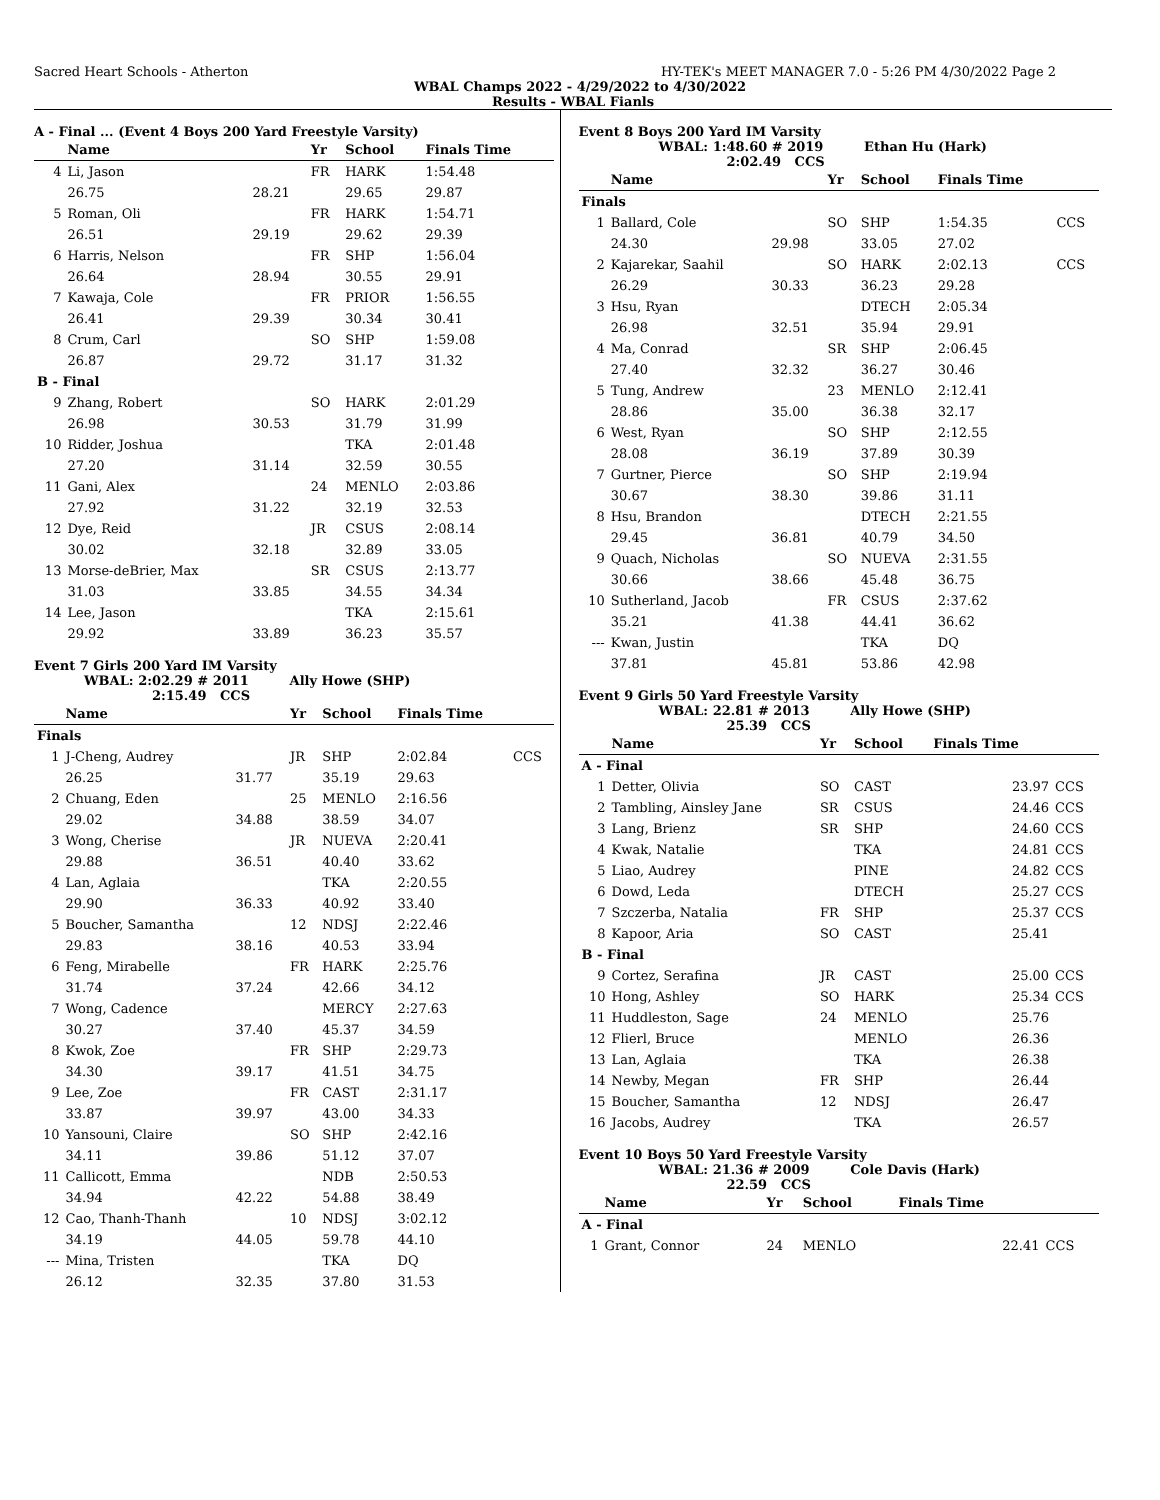Sacred Heart Schools - Atherton HY-TEK's MEET MANAGER 7.0 - 5:26 PM 4/30/2022 Page 2
WBAL Champs 2022 - 4/29/2022 to 4/30/2022
Results - WBAL Fianls
A - Final ... (Event 4 Boys 200 Yard Freestyle Varsity)
| | Name | | Yr | School | Finals Time | |
| --- | --- | --- | --- | --- | --- | --- |
| 4 | Li, Jason | | FR | HARK | 1:54.48 | |
| | 26.75 | 28.21 | | 29.65 | 29.87 | |
| 5 | Roman, Oli | | FR | HARK | 1:54.71 | |
| | 26.51 | 29.19 | | 29.62 | 29.39 | |
| 6 | Harris, Nelson | | FR | SHP | 1:56.04 | |
| | 26.64 | 28.94 | | 30.55 | 29.91 | |
| 7 | Kawaja, Cole | | FR | PRIOR | 1:56.55 | |
| | 26.41 | 29.39 | | 30.34 | 30.41 | |
| 8 | Crum, Carl | | SO | SHP | 1:59.08 | |
| | 26.87 | 29.72 | | 31.17 | 31.32 | |
| B - Final | | | | | | |
| 9 | Zhang, Robert | | SO | HARK | 2:01.29 | |
| | 26.98 | 30.53 | | 31.79 | 31.99 | |
| 10 | Ridder, Joshua | | | TKA | 2:01.48 | |
| | 27.20 | 31.14 | | 32.59 | 30.55 | |
| 11 | Gani, Alex | | 24 | MENLO | 2:03.86 | |
| | 27.92 | 31.22 | | 32.19 | 32.53 | |
| 12 | Dye, Reid | | JR | CSUS | 2:08.14 | |
| | 30.02 | 32.18 | | 32.89 | 33.05 | |
| 13 | Morse-deBrier, Max | | SR | CSUS | 2:13.77 | |
| | 31.03 | 33.85 | | 34.55 | 34.34 | |
| 14 | Lee, Jason | | | TKA | 2:15.61 | |
| | 29.92 | 33.89 | | 36.23 | 35.57 | |
Event 7 Girls 200 Yard IM Varsity
WBAL: 2:02.29 # 2011 Ally Howe (SHP)
2:15.49 CCS
| | Name | | Yr | School | Finals Time | |
| --- | --- | --- | --- | --- | --- | --- |
| Finals | | | | | | |
| 1 | J-Cheng, Audrey | | JR | SHP | 2:02.84 | CCS |
| | 26.25 | 31.77 | | 35.19 | 29.63 | |
| 2 | Chuang, Eden | | 25 | MENLO | 2:16.56 | |
| | 29.02 | 34.88 | | 38.59 | 34.07 | |
| 3 | Wong, Cherise | | JR | NUEVA | 2:20.41 | |
| | 29.88 | 36.51 | | 40.40 | 33.62 | |
| 4 | Lan, Aglaia | | | TKA | 2:20.55 | |
| | 29.90 | 36.33 | | 40.92 | 33.40 | |
| 5 | Boucher, Samantha | | 12 | NDSJ | 2:22.46 | |
| | 29.83 | 38.16 | | 40.53 | 33.94 | |
| 6 | Feng, Mirabelle | | FR | HARK | 2:25.76 | |
| | 31.74 | 37.24 | | 42.66 | 34.12 | |
| 7 | Wong, Cadence | | | MERCY | 2:27.63 | |
| | 30.27 | 37.40 | | 45.37 | 34.59 | |
| 8 | Kwok, Zoe | | FR | SHP | 2:29.73 | |
| | 34.30 | 39.17 | | 41.51 | 34.75 | |
| 9 | Lee, Zoe | | FR | CAST | 2:31.17 | |
| | 33.87 | 39.97 | | 43.00 | 34.33 | |
| 10 | Yansouni, Claire | | SO | SHP | 2:42.16 | |
| | 34.11 | 39.86 | | 51.12 | 37.07 | |
| 11 | Callicott, Emma | | | NDB | 2:50.53 | |
| | 34.94 | 42.22 | | 54.88 | 38.49 | |
| 12 | Cao, Thanh-Thanh | | 10 | NDSJ | 3:02.12 | |
| | 34.19 | 44.05 | | 59.78 | 44.10 | |
| --- | Mina, Tristen | | | TKA | DQ | |
| | 26.12 | 32.35 | | 37.80 | 31.53 | |
Event 8 Boys 200 Yard IM Varsity
WBAL: 1:48.60 # 2019 Ethan Hu (Hark)
2:02.49 CCS
| | Name | | Yr | School | Finals Time | |
| --- | --- | --- | --- | --- | --- | --- |
| Finals | | | | | | |
| 1 | Ballard, Cole | | SO | SHP | 1:54.35 | CCS |
| | 24.30 | 29.98 | | 33.05 | 27.02 | |
| 2 | Kajarekar, Saahil | | SO | HARK | 2:02.13 | CCS |
| | 26.29 | 30.33 | | 36.23 | 29.28 | |
| 3 | Hsu, Ryan | | | DTECH | 2:05.34 | |
| | 26.98 | 32.51 | | 35.94 | 29.91 | |
| 4 | Ma, Conrad | | SR | SHP | 2:06.45 | |
| | 27.40 | 32.32 | | 36.27 | 30.46 | |
| 5 | Tung, Andrew | | 23 | MENLO | 2:12.41 | |
| | 28.86 | 35.00 | | 36.38 | 32.17 | |
| 6 | West, Ryan | | SO | SHP | 2:12.55 | |
| | 28.08 | 36.19 | | 37.89 | 30.39 | |
| 7 | Gurtner, Pierce | | SO | SHP | 2:19.94 | |
| | 30.67 | 38.30 | | 39.86 | 31.11 | |
| 8 | Hsu, Brandon | | | DTECH | 2:21.55 | |
| | 29.45 | 36.81 | | 40.79 | 34.50 | |
| 9 | Quach, Nicholas | | SO | NUEVA | 2:31.55 | |
| | 30.66 | 38.66 | | 45.48 | 36.75 | |
| 10 | Sutherland, Jacob | | FR | CSUS | 2:37.62 | |
| | 35.21 | 41.38 | | 44.41 | 36.62 | |
| --- | Kwan, Justin | | | TKA | DQ | |
| | 37.81 | 45.81 | | 53.86 | 42.98 | |
Event 9 Girls 50 Yard Freestyle Varsity
WBAL: 22.81 # 2013 Ally Howe (SHP)
25.39 CCS
| | Name | Yr | School | Finals Time | |
| --- | --- | --- | --- | --- | --- |
| A - Final | | | | | |
| 1 | Detter, Olivia | SO | CAST | 23.97 | CCS |
| 2 | Tambling, Ainsley Jane | SR | CSUS | 24.46 | CCS |
| 3 | Lang, Brienz | SR | SHP | 24.60 | CCS |
| 4 | Kwak, Natalie | | TKA | 24.81 | CCS |
| 5 | Liao, Audrey | | PINE | 24.82 | CCS |
| 6 | Dowd, Leda | | DTECH | 25.27 | CCS |
| 7 | Szczerba, Natalia | FR | SHP | 25.37 | CCS |
| 8 | Kapoor, Aria | SO | CAST | 25.41 | |
| B - Final | | | | | |
| 9 | Cortez, Serafina | JR | CAST | 25.00 | CCS |
| 10 | Hong, Ashley | SO | HARK | 25.34 | CCS |
| 11 | Huddleston, Sage | 24 | MENLO | 25.76 | |
| 12 | Flierl, Bruce | | MENLO | 26.36 | |
| 13 | Lan, Aglaia | | TKA | 26.38 | |
| 14 | Newby, Megan | FR | SHP | 26.44 | |
| 15 | Boucher, Samantha | 12 | NDSJ | 26.47 | |
| 16 | Jacobs, Audrey | | TKA | 26.57 | |
Event 10 Boys 50 Yard Freestyle Varsity
WBAL: 21.36 # 2009 Cole Davis (Hark)
22.59 CCS
| | Name | Yr | School | Finals Time | |
| --- | --- | --- | --- | --- | --- |
| A - Final | | | | | |
| 1 | Grant, Connor | 24 | MENLO | 22.41 | CCS |